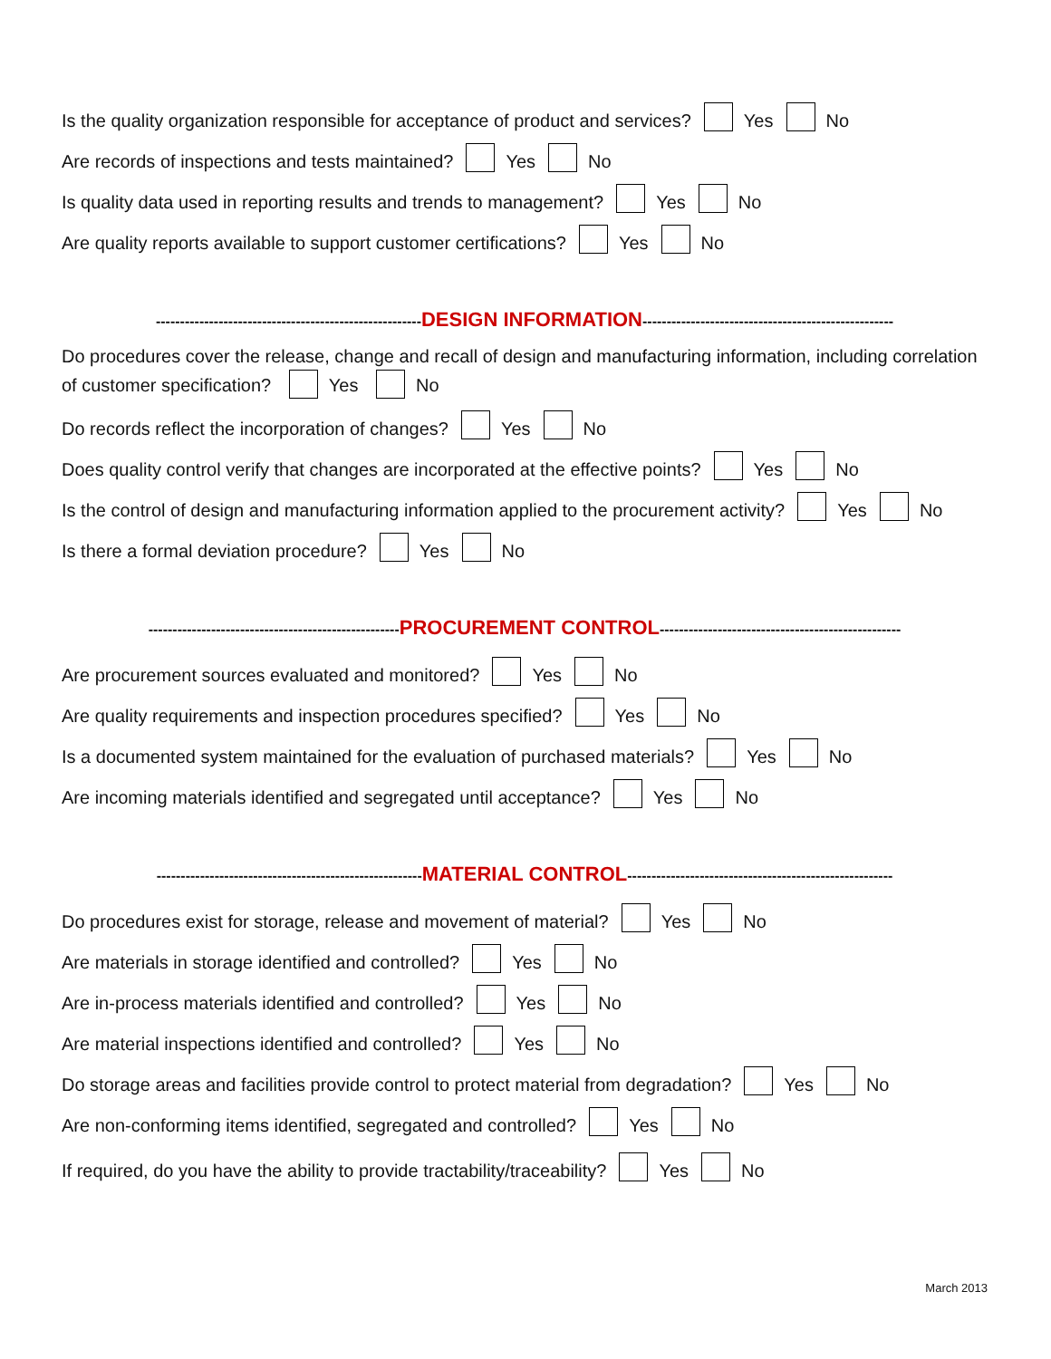Is the quality organization responsible for acceptance of product and services? Yes No
Are records of inspections and tests maintained? Yes No
Is quality data used in reporting results and trends to management? Yes No
Are quality reports available to support customer certifications? Yes No
-------------------------------------------------------DESIGN INFORMATION----------------------------------------------------
Do procedures cover the release, change and recall of design and manufacturing information, including correlation of customer specification? Yes No
Do records reflect the incorporation of changes? Yes No
Does quality control verify that changes are incorporated at the effective points? Yes No
Is the control of design and manufacturing information applied to the procurement activity? Yes No
Is there a formal deviation procedure? Yes No
----------------------------------------------------PROCUREMENT CONTROL--------------------------------------------------
Are procurement sources evaluated and monitored? Yes No
Are quality requirements and inspection procedures specified? Yes No
Is a documented system maintained for the evaluation of purchased materials? Yes No
Are incoming materials identified and segregated until acceptance? Yes No
-------------------------------------------------------MATERIAL CONTROL-------------------------------------------------------
Do procedures exist for storage, release and movement of material? Yes No
Are materials in storage identified and controlled? Yes No
Are in-process materials identified and controlled? Yes No
Are material inspections identified and controlled? Yes No
Do storage areas and facilities provide control to protect material from degradation? Yes No
Are non-conforming items identified, segregated and controlled? Yes No
If required, do you have the ability to provide tractability/traceability? Yes No
March 2013